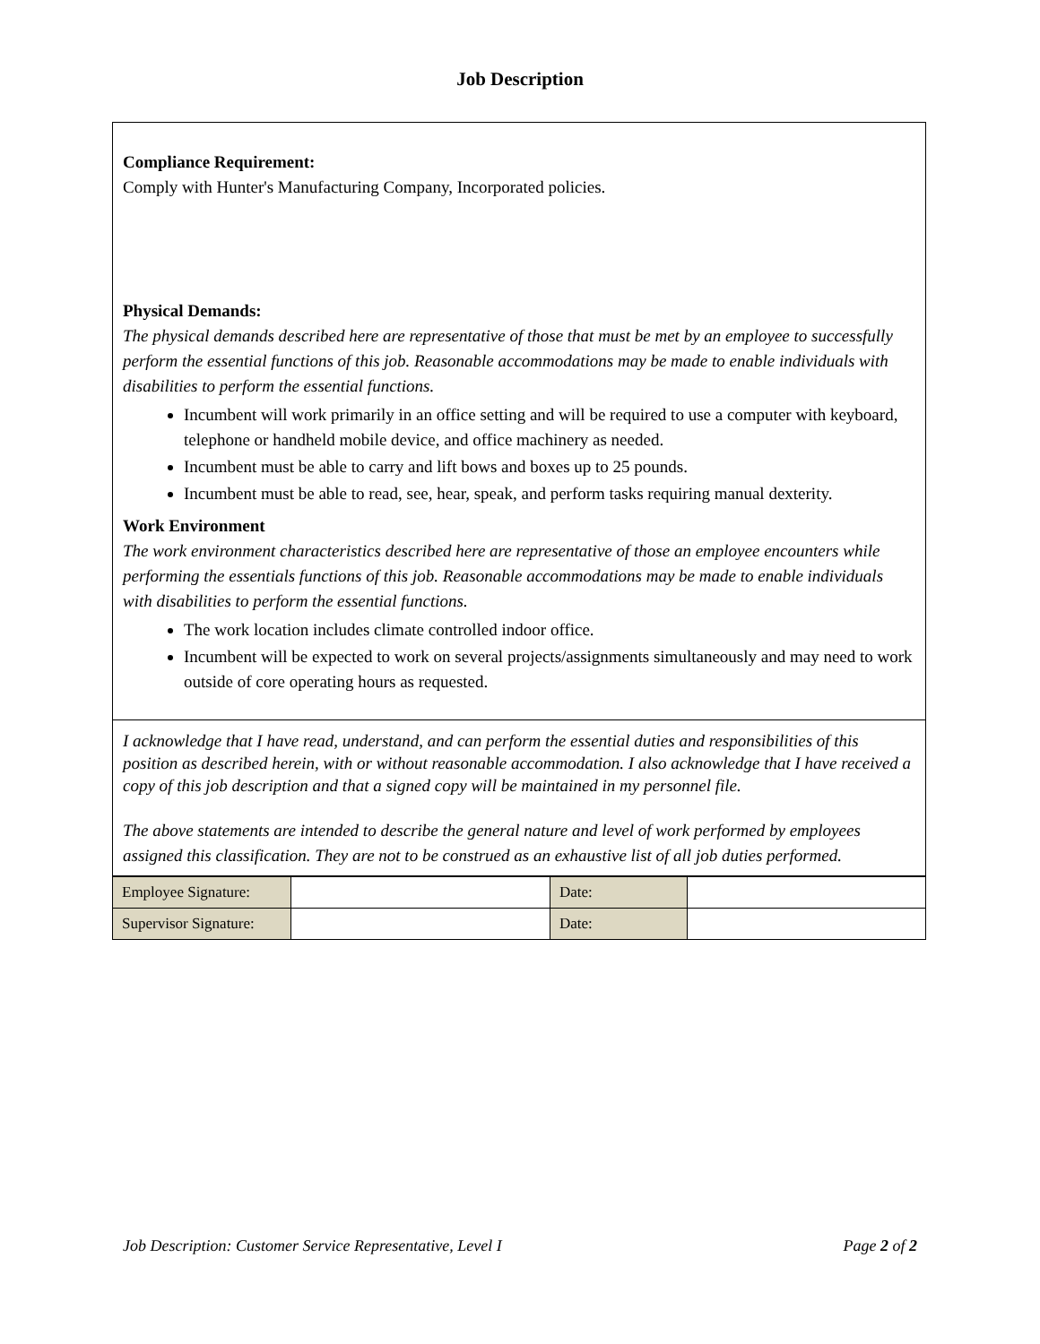Job Description
Compliance Requirement:
Comply with Hunter's Manufacturing Company, Incorporated policies.
Physical Demands:
The physical demands described here are representative of those that must be met by an employee to successfully perform the essential functions of this job. Reasonable accommodations may be made to enable individuals with disabilities to perform the essential functions.
Incumbent will work primarily in an office setting and will be required to use a computer with keyboard, telephone or handheld mobile device, and office machinery as needed.
Incumbent must be able to carry and lift bows and boxes up to 25 pounds.
Incumbent must be able to read, see, hear, speak, and perform tasks requiring manual dexterity.
Work Environment
The work environment characteristics described here are representative of those an employee encounters while performing the essentials functions of this job. Reasonable accommodations may be made to enable individuals with disabilities to perform the essential functions.
The work location includes climate controlled indoor office.
Incumbent will be expected to work on several projects/assignments simultaneously and may need to work outside of core operating hours as requested.
I acknowledge that I have read, understand, and can perform the essential duties and responsibilities of this position as described herein, with or without reasonable accommodation. I also acknowledge that I have received a copy of this job description and that a signed copy will be maintained in my personnel file.
The above statements are intended to describe the general nature and level of work performed by employees assigned this classification. They are not to be construed as an exhaustive list of all job duties performed.
| Employee Signature: | | Date: | |
| Supervisor Signature: | | Date: | |
Job Description: Customer Service Representative, Level I Page 2 of 2